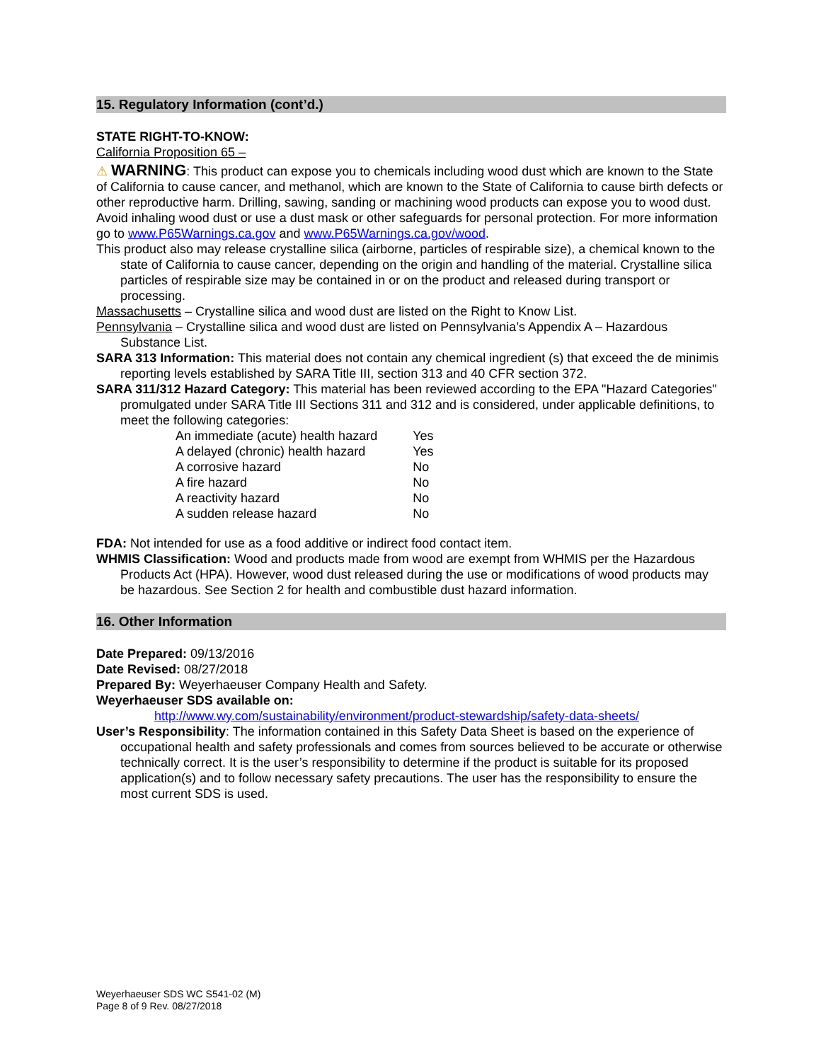15. Regulatory Information (cont’d.)
STATE RIGHT-TO-KNOW:
California Proposition 65 –
⚠ WARNING: This product can expose you to chemicals including wood dust which are known to the State of California to cause cancer, and methanol, which are known to the State of California to cause birth defects or other reproductive harm. Drilling, sawing, sanding or machining wood products can expose you to wood dust. Avoid inhaling wood dust or use a dust mask or other safeguards for personal protection. For more information go to www.P65Warnings.ca.gov and www.P65Warnings.ca.gov/wood.
This product also may release crystalline silica (airborne, particles of respirable size), a chemical known to the state of California to cause cancer, depending on the origin and handling of the material. Crystalline silica particles of respirable size may be contained in or on the product and released during transport or processing.
Massachusetts – Crystalline silica and wood dust are listed on the Right to Know List.
Pennsylvania – Crystalline silica and wood dust are listed on Pennsylvania’s Appendix A – Hazardous Substance List.
SARA 313 Information: This material does not contain any chemical ingredient (s) that exceed the de minimis reporting levels established by SARA Title III, section 313 and 40 CFR section 372.
SARA 311/312 Hazard Category: This material has been reviewed according to the EPA "Hazard Categories" promulgated under SARA Title III Sections 311 and 312 and is considered, under applicable definitions, to meet the following categories:
| An immediate (acute) health hazard | Yes |
| A delayed (chronic) health hazard | Yes |
| A corrosive hazard | No |
| A fire hazard | No |
| A reactivity hazard | No |
| A sudden release hazard | No |
FDA: Not intended for use as a food additive or indirect food contact item.
WHMIS Classification: Wood and products made from wood are exempt from WHMIS per the Hazardous Products Act (HPA). However, wood dust released during the use or modifications of wood products may be hazardous. See Section 2 for health and combustible dust hazard information.
16. Other Information
Date Prepared: 09/13/2016
Date Revised: 08/27/2018
Prepared By: Weyerhaeuser Company Health and Safety.
Weyerhaeuser SDS available on:
http://www.wy.com/sustainability/environment/product-stewardship/safety-data-sheets/
User’s Responsibility: The information contained in this Safety Data Sheet is based on the experience of occupational health and safety professionals and comes from sources believed to be accurate or otherwise technically correct. It is the user’s responsibility to determine if the product is suitable for its proposed application(s) and to follow necessary safety precautions. The user has the responsibility to ensure the most current SDS is used.
Weyerhaeuser SDS WC S541-02 (M)
Page 8 of 9 Rev. 08/27/2018